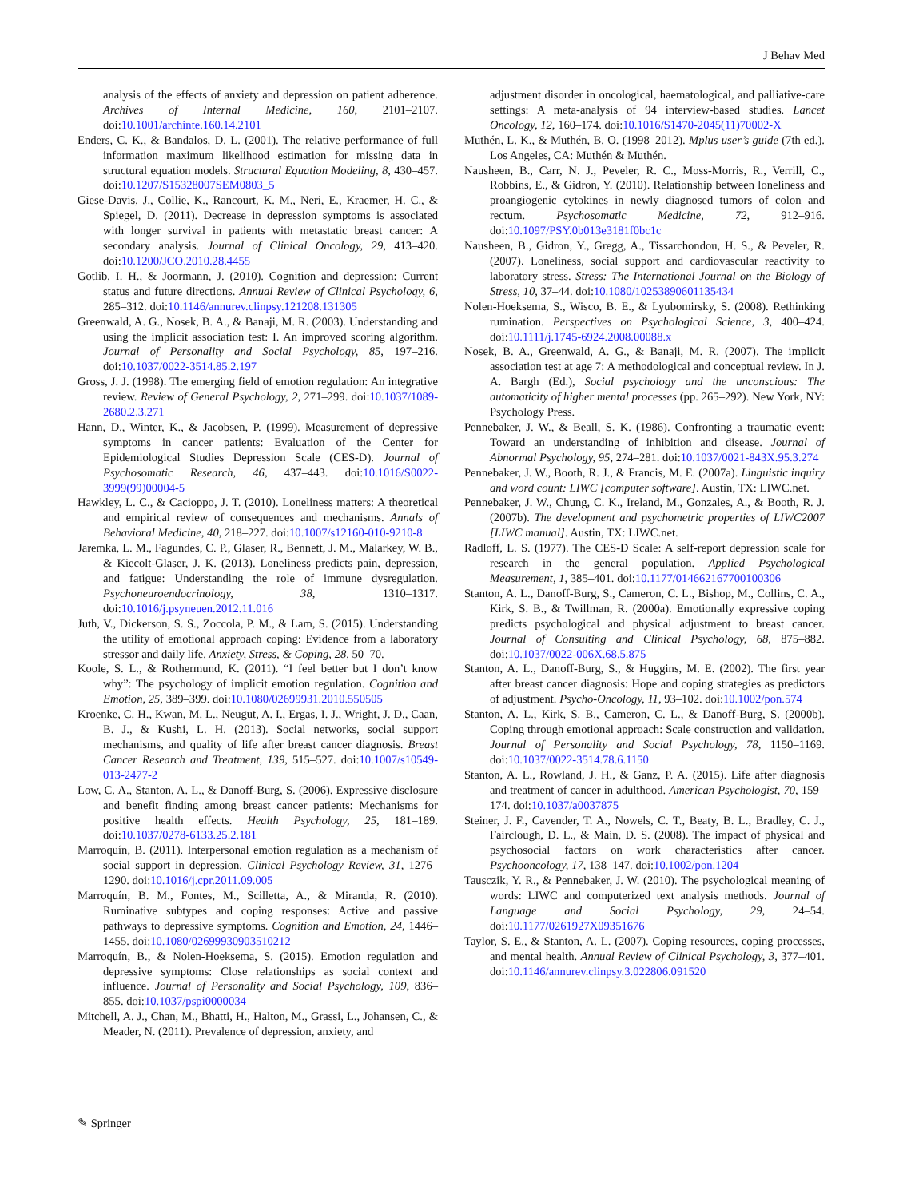J Behav Med
analysis of the effects of anxiety and depression on patient adherence. Archives of Internal Medicine, 160, 2101–2107. doi:10.1001/archinte.160.14.2101
Enders, C. K., & Bandalos, D. L. (2001). The relative performance of full information maximum likelihood estimation for missing data in structural equation models. Structural Equation Modeling, 8, 430–457. doi:10.1207/S15328007SEM0803_5
Giese-Davis, J., Collie, K., Rancourt, K. M., Neri, E., Kraemer, H. C., & Spiegel, D. (2011). Decrease in depression symptoms is associated with longer survival in patients with metastatic breast cancer: A secondary analysis. Journal of Clinical Oncology, 29, 413–420. doi:10.1200/JCO.2010.28.4455
Gotlib, I. H., & Joormann, J. (2010). Cognition and depression: Current status and future directions. Annual Review of Clinical Psychology, 6, 285–312. doi:10.1146/annurev.clinpsy.121208.131305
Greenwald, A. G., Nosek, B. A., & Banaji, M. R. (2003). Understanding and using the implicit association test: I. An improved scoring algorithm. Journal of Personality and Social Psychology, 85, 197–216. doi:10.1037/0022-3514.85.2.197
Gross, J. J. (1998). The emerging field of emotion regulation: An integrative review. Review of General Psychology, 2, 271–299. doi:10.1037/1089-2680.2.3.271
Hann, D., Winter, K., & Jacobsen, P. (1999). Measurement of depressive symptoms in cancer patients: Evaluation of the Center for Epidemiological Studies Depression Scale (CES-D). Journal of Psychosomatic Research, 46, 437–443. doi:10.1016/S0022-3999(99)00004-5
Hawkley, L. C., & Cacioppo, J. T. (2010). Loneliness matters: A theoretical and empirical review of consequences and mechanisms. Annals of Behavioral Medicine, 40, 218–227. doi:10.1007/s12160-010-9210-8
Jaremka, L. M., Fagundes, C. P., Glaser, R., Bennett, J. M., Malarkey, W. B., & Kiecolt-Glaser, J. K. (2013). Loneliness predicts pain, depression, and fatigue: Understanding the role of immune dysregulation. Psychoneuroendocrinology, 38, 1310–1317. doi:10.1016/j.psyneuen.2012.11.016
Juth, V., Dickerson, S. S., Zoccola, P. M., & Lam, S. (2015). Understanding the utility of emotional approach coping: Evidence from a laboratory stressor and daily life. Anxiety, Stress, & Coping, 28, 50–70.
Koole, S. L., & Rothermund, K. (2011). “I feel better but I don’t know why”: The psychology of implicit emotion regulation. Cognition and Emotion, 25, 389–399. doi:10.1080/02699931.2010.550505
Kroenke, C. H., Kwan, M. L., Neugut, A. I., Ergas, I. J., Wright, J. D., Caan, B. J., & Kushi, L. H. (2013). Social networks, social support mechanisms, and quality of life after breast cancer diagnosis. Breast Cancer Research and Treatment, 139, 515–527. doi:10.1007/s10549-013-2477-2
Low, C. A., Stanton, A. L., & Danoff-Burg, S. (2006). Expressive disclosure and benefit finding among breast cancer patients: Mechanisms for positive health effects. Health Psychology, 25, 181–189. doi:10.1037/0278-6133.25.2.181
Marroquín, B. (2011). Interpersonal emotion regulation as a mechanism of social support in depression. Clinical Psychology Review, 31, 1276–1290. doi:10.1016/j.cpr.2011.09.005
Marroquín, B. M., Fontes, M., Scilletta, A., & Miranda, R. (2010). Ruminative subtypes and coping responses: Active and passive pathways to depressive symptoms. Cognition and Emotion, 24, 1446–1455. doi:10.1080/02699930903510212
Marroquín, B., & Nolen-Hoeksema, S. (2015). Emotion regulation and depressive symptoms: Close relationships as social context and influence. Journal of Personality and Social Psychology, 109, 836–855. doi:10.1037/pspi0000034
Mitchell, A. J., Chan, M., Bhatti, H., Halton, M., Grassi, L., Johansen, C., & Meader, N. (2011). Prevalence of depression, anxiety, and
adjustment disorder in oncological, haematological, and palliative-care settings: A meta-analysis of 94 interview-based studies. Lancet Oncology, 12, 160–174. doi:10.1016/S1470-2045(11)70002-X
Muthén, L. K., & Muthén, B. O. (1998–2012). Mplus user’s guide (7th ed.). Los Angeles, CA: Muthén & Muthén.
Nausheen, B., Carr, N. J., Peveler, R. C., Moss-Morris, R., Verrill, C., Robbins, E., & Gidron, Y. (2010). Relationship between loneliness and proangiogenic cytokines in newly diagnosed tumors of colon and rectum. Psychosomatic Medicine, 72, 912–916. doi:10.1097/PSY.0b013e3181f0bc1c
Nausheen, B., Gidron, Y., Gregg, A., Tissarchondou, H. S., & Peveler, R. (2007). Loneliness, social support and cardiovascular reactivity to laboratory stress. Stress: The International Journal on the Biology of Stress, 10, 37–44. doi:10.1080/10253890601135434
Nolen-Hoeksema, S., Wisco, B. E., & Lyubomirsky, S. (2008). Rethinking rumination. Perspectives on Psychological Science, 3, 400–424. doi:10.1111/j.1745-6924.2008.00088.x
Nosek, B. A., Greenwald, A. G., & Banaji, M. R. (2007). The implicit association test at age 7: A methodological and conceptual review. In J. A. Bargh (Ed.), Social psychology and the unconscious: The automaticity of higher mental processes (pp. 265–292). New York, NY: Psychology Press.
Pennebaker, J. W., & Beall, S. K. (1986). Confronting a traumatic event: Toward an understanding of inhibition and disease. Journal of Abnormal Psychology, 95, 274–281. doi:10.1037/0021-843X.95.3.274
Pennebaker, J. W., Booth, R. J., & Francis, M. E. (2007a). Linguistic inquiry and word count: LIWC [computer software]. Austin, TX: LIWC.net.
Pennebaker, J. W., Chung, C. K., Ireland, M., Gonzales, A., & Booth, R. J. (2007b). The development and psychometric properties of LIWC2007 [LIWC manual]. Austin, TX: LIWC.net.
Radloff, L. S. (1977). The CES-D Scale: A self-report depression scale for research in the general population. Applied Psychological Measurement, 1, 385–401. doi:10.1177/014662167700100306
Stanton, A. L., Danoff-Burg, S., Cameron, C. L., Bishop, M., Collins, C. A., Kirk, S. B., & Twillman, R. (2000a). Emotionally expressive coping predicts psychological and physical adjustment to breast cancer. Journal of Consulting and Clinical Psychology, 68, 875–882. doi:10.1037/0022-006X.68.5.875
Stanton, A. L., Danoff-Burg, S., & Huggins, M. E. (2002). The first year after breast cancer diagnosis: Hope and coping strategies as predictors of adjustment. Psycho-Oncology, 11, 93–102. doi:10.1002/pon.574
Stanton, A. L., Kirk, S. B., Cameron, C. L., & Danoff-Burg, S. (2000b). Coping through emotional approach: Scale construction and validation. Journal of Personality and Social Psychology, 78, 1150–1169. doi:10.1037/0022-3514.78.6.1150
Stanton, A. L., Rowland, J. H., & Ganz, P. A. (2015). Life after diagnosis and treatment of cancer in adulthood. American Psychologist, 70, 159–174. doi:10.1037/a0037875
Steiner, J. F., Cavender, T. A., Nowels, C. T., Beaty, B. L., Bradley, C. J., Fairclough, D. L., & Main, D. S. (2008). The impact of physical and psychosocial factors on work characteristics after cancer. Psychooncology, 17, 138–147. doi:10.1002/pon.1204
Tausczik, Y. R., & Pennebaker, J. W. (2010). The psychological meaning of words: LIWC and computerized text analysis methods. Journal of Language and Social Psychology, 29, 24–54. doi:10.1177/0261927X09351676
Taylor, S. E., & Stanton, A. L. (2007). Coping resources, coping processes, and mental health. Annual Review of Clinical Psychology, 3, 377–401. doi:10.1146/annurev.clinpsy.3.022806.091520
✎ Springer